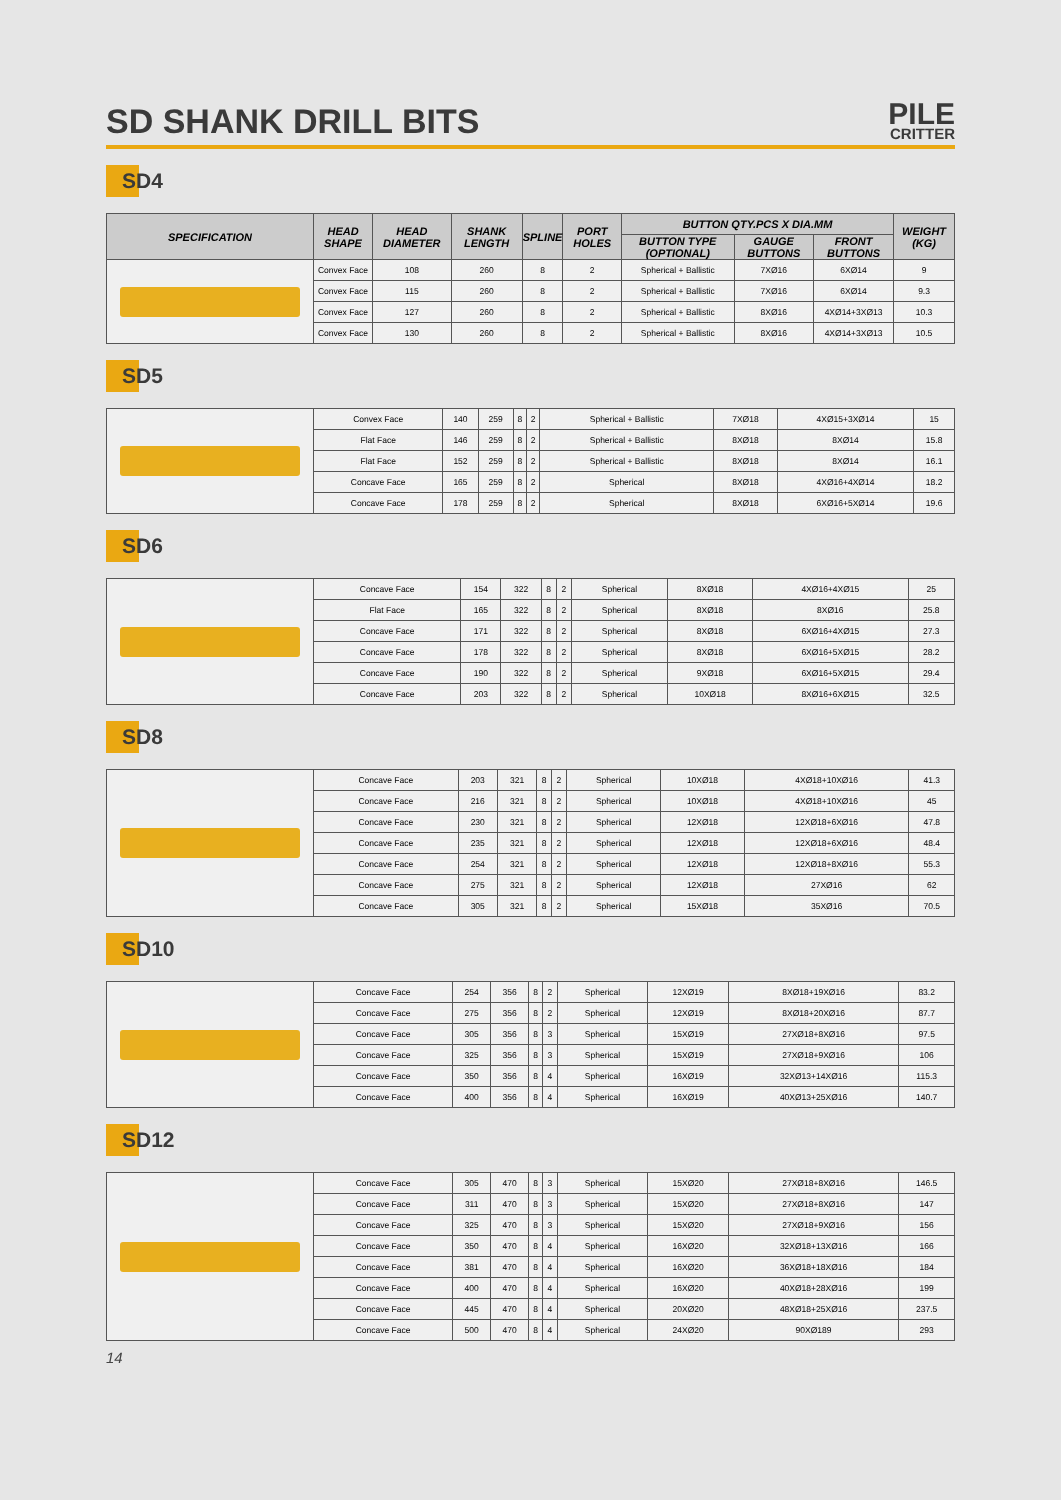SD SHANK DRILL BITS
PILE
CRITTER
SD4
| SPECIFICATION | HEAD SHAPE | HEAD DIAMETER | SHANK LENGTH | SPLINE | PORT HOLES | BUTTON QTY.PCS X DIA.MM | | | WEIGHT (KG) |
| --- | --- | --- | --- | --- | --- | --- | --- | --- | --- |
| | | | | | | BUTTON TYPE (OPTIONAL) | GAUGE BUTTONS | FRONT BUTTONS | |
| | Convex Face | 108 | 260 | 8 | 2 | Spherical + Ballistic | 7XØ16 | 6XØ14 | 9 |
| | Convex Face | 115 | 260 | 8 | 2 | Spherical + Ballistic | 7XØ16 | 6XØ14 | 9.3 |
| | Convex Face | 127 | 260 | 8 | 2 | Spherical + Ballistic | 8XØ16 | 4XØ14+3XØ13 | 10.3 |
| | Convex Face | 130 | 260 | 8 | 2 | Spherical + Ballistic | 8XØ16 | 4XØ14+3XØ13 | 10.5 |
SD5
| | Convex Face | 140 | 259 | 8 | 2 | Spherical + Ballistic | 7XØ18 | 4XØ15+3XØ14 | 15 |
| | Flat Face | 146 | 259 | 8 | 2 | Spherical + Ballistic | 8XØ18 | 8XØ14 | 15.8 |
| | Flat Face | 152 | 259 | 8 | 2 | Spherical + Ballistic | 8XØ18 | 8XØ14 | 16.1 |
| | Concave Face | 165 | 259 | 8 | 2 | Spherical | 8XØ18 | 4XØ16+4XØ14 | 18.2 |
| | Concave Face | 178 | 259 | 8 | 2 | Spherical | 8XØ18 | 6XØ16+5XØ14 | 19.6 |
SD6
| | Concave Face | 154 | 322 | 8 | 2 | Spherical | 8XØ18 | 4XØ16+4XØ15 | 25 |
| | Flat Face | 165 | 322 | 8 | 2 | Spherical | 8XØ18 | 8XØ16 | 25.8 |
| | Concave Face | 171 | 322 | 8 | 2 | Spherical | 8XØ18 | 6XØ16+4XØ15 | 27.3 |
| | Concave Face | 178 | 322 | 8 | 2 | Spherical | 8XØ18 | 6XØ16+5XØ15 | 28.2 |
| | Concave Face | 190 | 322 | 8 | 2 | Spherical | 9XØ18 | 6XØ16+5XØ15 | 29.4 |
| | Concave Face | 203 | 322 | 8 | 2 | Spherical | 10XØ18 | 8XØ16+6XØ15 | 32.5 |
SD8
| | Concave Face | 203 | 321 | 8 | 2 | Spherical | 10XØ18 | 4XØ18+10XØ16 | 41.3 |
| | Concave Face | 216 | 321 | 8 | 2 | Spherical | 10XØ18 | 4XØ18+10XØ16 | 45 |
| | Concave Face | 230 | 321 | 8 | 2 | Spherical | 12XØ18 | 12XØ18+6XØ16 | 47.8 |
| | Concave Face | 235 | 321 | 8 | 2 | Spherical | 12XØ18 | 12XØ18+6XØ16 | 48.4 |
| | Concave Face | 254 | 321 | 8 | 2 | Spherical | 12XØ18 | 12XØ18+8XØ16 | 55.3 |
| | Concave Face | 275 | 321 | 8 | 2 | Spherical | 12XØ18 | 27XØ16 | 62 |
| | Concave Face | 305 | 321 | 8 | 2 | Spherical | 15XØ18 | 35XØ16 | 70.5 |
SD10
| | Concave Face | 254 | 356 | 8 | 2 | Spherical | 12XØ19 | 8XØ18+19XØ16 | 83.2 |
| | Concave Face | 275 | 356 | 8 | 2 | Spherical | 12XØ19 | 8XØ18+20XØ16 | 87.7 |
| | Concave Face | 305 | 356 | 8 | 3 | Spherical | 15XØ19 | 27XØ18+8XØ16 | 97.5 |
| | Concave Face | 325 | 356 | 8 | 3 | Spherical | 15XØ19 | 27XØ18+9XØ16 | 106 |
| | Concave Face | 350 | 356 | 8 | 4 | Spherical | 16XØ19 | 32XØ13+14XØ16 | 115.3 |
| | Concave Face | 400 | 356 | 8 | 4 | Spherical | 16XØ19 | 40XØ13+25XØ16 | 140.7 |
SD12
| | Concave Face | 305 | 470 | 8 | 3 | Spherical | 15XØ20 | 27XØ18+8XØ16 | 146.5 |
| | Concave Face | 311 | 470 | 8 | 3 | Spherical | 15XØ20 | 27XØ18+8XØ16 | 147 |
| | Concave Face | 325 | 470 | 8 | 3 | Spherical | 15XØ20 | 27XØ18+9XØ16 | 156 |
| | Concave Face | 350 | 470 | 8 | 4 | Spherical | 16XØ20 | 32XØ18+13XØ16 | 166 |
| | Concave Face | 381 | 470 | 8 | 4 | Spherical | 16XØ20 | 36XØ18+18XØ16 | 184 |
| | Concave Face | 400 | 470 | 8 | 4 | Spherical | 16XØ20 | 40XØ18+28XØ16 | 199 |
| | Concave Face | 445 | 470 | 8 | 4 | Spherical | 20XØ20 | 48XØ18+25XØ16 | 237.5 |
| | Concave Face | 500 | 470 | 8 | 4 | Spherical | 24XØ20 | 90XØ189 | 293 |
14